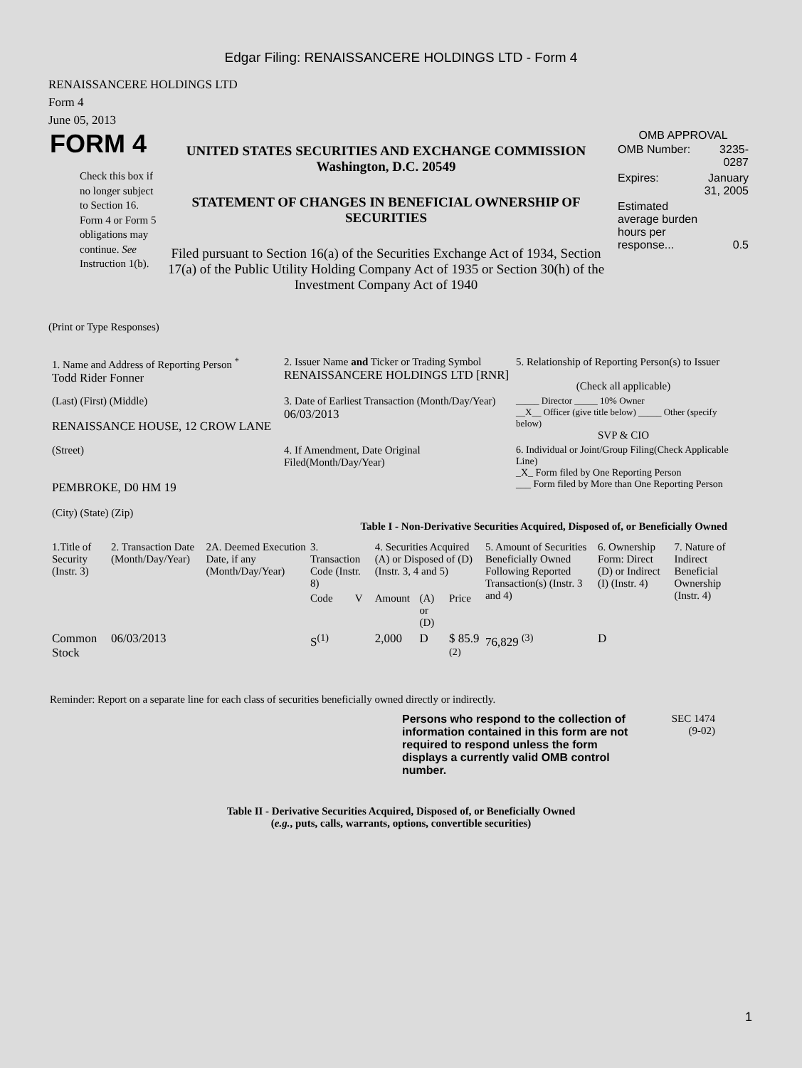Edgar Filing: RENAISSANCERE HOLDINGS LTD - Form 4
RENAISSANCERE HOLDINGS LTD
Form 4
June 05, 2013
FORM 4
Check this box if no longer subject to Section 16. Form 4 or Form 5 obligations may continue. See Instruction 1(b).
UNITED STATES SECURITIES AND EXCHANGE COMMISSION
Washington, D.C. 20549
STATEMENT OF CHANGES IN BENEFICIAL OWNERSHIP OF SECURITIES
Filed pursuant to Section 16(a) of the Securities Exchange Act of 1934, Section 17(a) of the Public Utility Holding Company Act of 1935 or Section 30(h) of the Investment Company Act of 1940
OMB APPROVAL
| OMB Number: | 3235-0287 |
| Expires: | January 31, 2005 |
| Estimated average burden hours per response... | 0.5 |
(Print or Type Responses)
| 1. Name and Address of Reporting Person <sup>*</sup> Todd Rider Fonner | 2. Issuer Name and Ticker or Trading Symbol RENAISSANCERE HOLDINGS LTD [RNR] | 5. Relationship of Reporting Person(s) to Issuer (Check all applicable) |
| (Last) (First) (Middle) RENAISSANCE HOUSE, 12 CROW LANE | 3. Date of Earliest Transaction (Month/Day/Year) 06/03/2013 | _____ Director _____ 10% Owner __X__ Officer (give title below) _____ Other (specify below) SVP & CIO |
| (Street) PEMBROKE, D0 HM 19 (City) (State) (Zip) | 4. If Amendment, Date Original Filed(Month/Day/Year) | 6. Individual or Joint/Group Filing(Check Applicable Line) _X_ Form filed by One Reporting Person ___ Form filed by More than One Reporting Person |
Table I - Non-Derivative Securities Acquired, Disposed of, or Beneficially Owned
| 1.Title of Security (Instr. 3) | 2. Transaction Date (Month/Day/Year) | 2A. Deemed Execution Date, if any (Month/Day/Year) | 3. Transaction Code (Instr. 8) | | 4. Securities Acquired (A) or Disposed of (D) (Instr. 3, 4 and 5) | | | 5. Amount of Securities Beneficially Owned Following Reported Transaction(s) (Instr. 3 and 4) | 6. Ownership Form: Direct (D) or Indirect (I) (Instr. 4) | 7. Nature of Indirect Beneficial Ownership (Instr. 4) |
| --- | --- | --- | --- | --- | --- | --- | --- | --- | --- | --- |
| | | | Code | V | Amount | (A) or (D) | Price | | | |
| Common Stock | 06/03/2013 | | S<sup>(1)</sup> | | 2,000 | D | $ 85.9 <sup>(2)</sup> | 76,829 <sup>(3)</sup> | D | |
Reminder: Report on a separate line for each class of securities beneficially owned directly or indirectly.
Persons who respond to the collection of information contained in this form are not required to respond unless the form displays a currently valid OMB control number.
SEC 1474
(9-02)
Table II - Derivative Securities Acquired, Disposed of, or Beneficially Owned
(e.g., puts, calls, warrants, options, convertible securities)
1